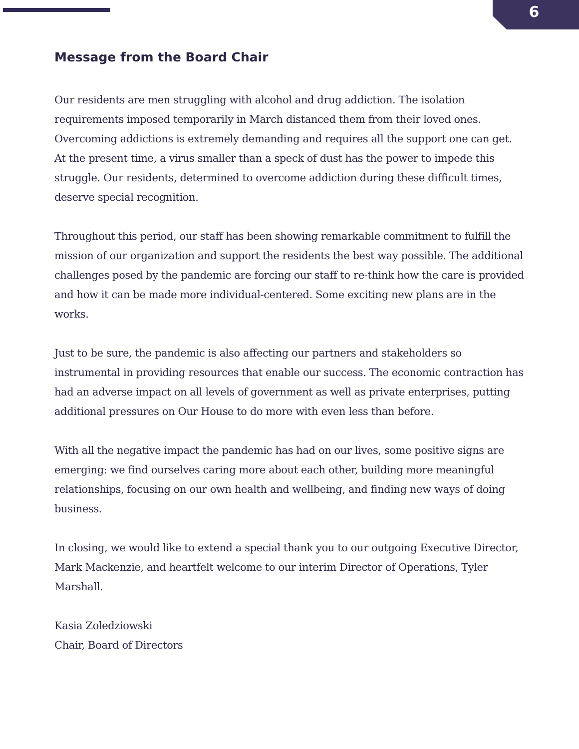6
Message from the Board Chair
Our residents are men struggling with alcohol and drug addiction. The isolation requirements imposed temporarily in March distanced them from their loved ones. Overcoming addictions is extremely demanding and requires all the support one can get. At the present time, a virus smaller than a speck of dust has the power to impede this struggle. Our residents, determined to overcome addiction during these difficult times, deserve special recognition.
Throughout this period, our staff has been showing remarkable commitment to fulfill the mission of our organization and support the residents the best way possible. The additional challenges posed by the pandemic are forcing our staff to re-think how the care is provided and how it can be made more individual-centered. Some exciting new plans are in the works.
Just to be sure, the pandemic is also affecting our partners and stakeholders so instrumental in providing resources that enable our success. The economic contraction has had an adverse impact on all levels of government as well as private enterprises, putting additional pressures on Our House to do more with even less than before.
With all the negative impact the pandemic has had on our lives, some positive signs are emerging: we find ourselves caring more about each other, building more meaningful relationships, focusing on our own health and wellbeing, and finding new ways of doing business.
In closing, we would like to extend a special thank you to our outgoing Executive Director, Mark Mackenzie, and heartfelt welcome to our interim Director of Operations, Tyler Marshall.
Kasia Zoledziowski
Chair, Board of Directors